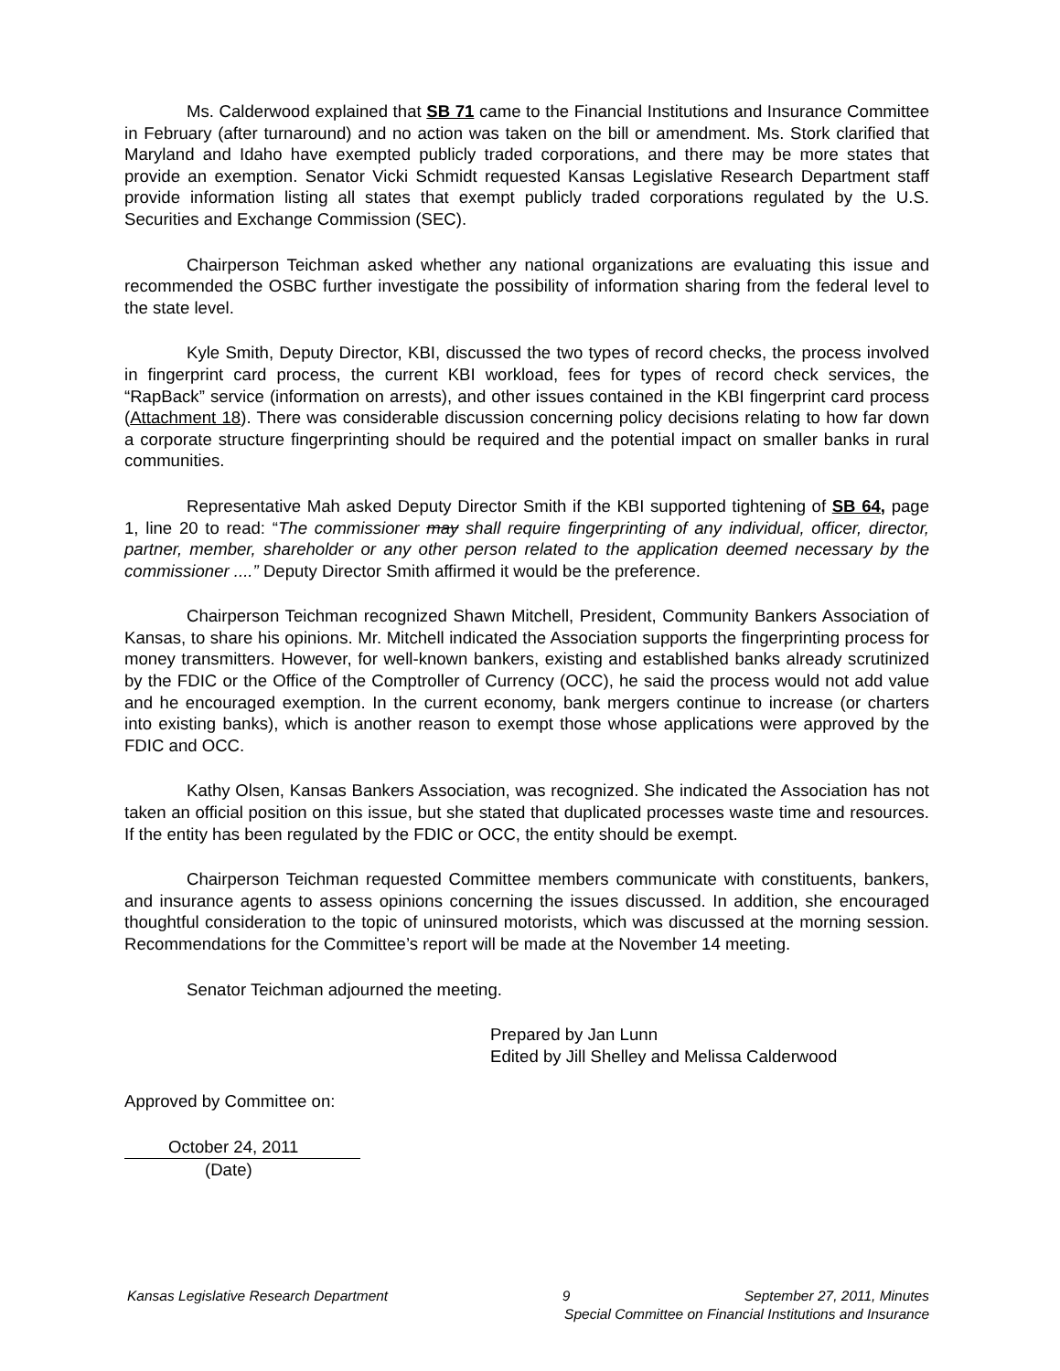Ms. Calderwood explained that SB 71 came to the Financial Institutions and Insurance Committee in February (after turnaround) and no action was taken on the bill or amendment. Ms. Stork clarified that Maryland and Idaho have exempted publicly traded corporations, and there may be more states that provide an exemption. Senator Vicki Schmidt requested Kansas Legislative Research Department staff provide information listing all states that exempt publicly traded corporations regulated by the U.S. Securities and Exchange Commission (SEC).
Chairperson Teichman asked whether any national organizations are evaluating this issue and recommended the OSBC further investigate the possibility of information sharing from the federal level to the state level.
Kyle Smith, Deputy Director, KBI, discussed the two types of record checks, the process involved in fingerprint card process, the current KBI workload, fees for types of record check services, the “RapBack” service (information on arrests), and other issues contained in the KBI fingerprint card process (Attachment 18). There was considerable discussion concerning policy decisions relating to how far down a corporate structure fingerprinting should be required and the potential impact on smaller banks in rural communities.
Representative Mah asked Deputy Director Smith if the KBI supported tightening of SB 64, page 1, line 20 to read: “The commissioner may shall require fingerprinting of any individual, officer, director, partner, member, shareholder or any other person related to the application deemed necessary by the commissioner ....” Deputy Director Smith affirmed it would be the preference.
Chairperson Teichman recognized Shawn Mitchell, President, Community Bankers Association of Kansas, to share his opinions. Mr. Mitchell indicated the Association supports the fingerprinting process for money transmitters. However, for well-known bankers, existing and established banks already scrutinized by the FDIC or the Office of the Comptroller of Currency (OCC), he said the process would not add value and he encouraged exemption. In the current economy, bank mergers continue to increase (or charters into existing banks), which is another reason to exempt those whose applications were approved by the FDIC and OCC.
Kathy Olsen, Kansas Bankers Association, was recognized. She indicated the Association has not taken an official position on this issue, but she stated that duplicated processes waste time and resources. If the entity has been regulated by the FDIC or OCC, the entity should be exempt.
Chairperson Teichman requested Committee members communicate with constituents, bankers, and insurance agents to assess opinions concerning the issues discussed. In addition, she encouraged thoughtful consideration to the topic of uninsured motorists, which was discussed at the morning session. Recommendations for the Committee’s report will be made at the November 14 meeting.
Senator Teichman adjourned the meeting.
Prepared by Jan Lunn
Edited by Jill Shelley and Melissa Calderwood
Approved by Committee on:
October 24, 2011
(Date)
Kansas Legislative Research Department 9 September 27, 2011, Minutes
Special Committee on Financial Institutions and Insurance